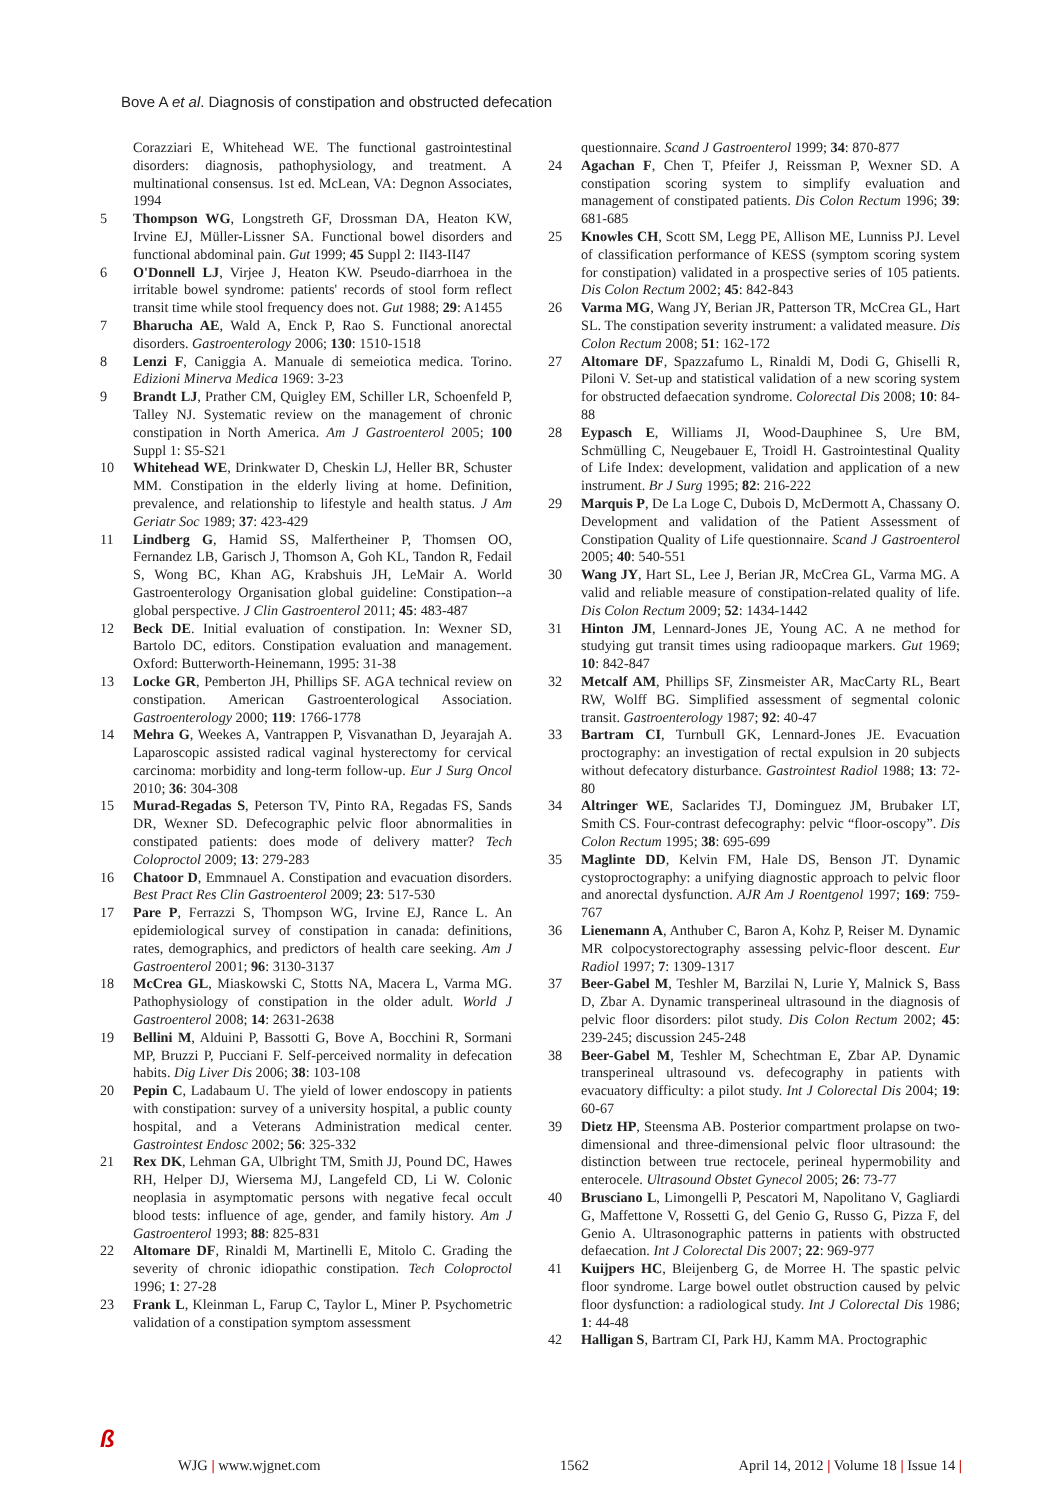Bove A et al. Diagnosis of constipation and obstructed defecation
Corazziari E, Whitehead WE. The functional gastrointestinal disorders: diagnosis, pathophysiology, and treatment. A multinational consensus. 1st ed. McLean, VA: Degnon Associates, 1994
5 Thompson WG, Longstreth GF, Drossman DA, Heaton KW, Irvine EJ, Müller-Lissner SA. Functional bowel disorders and functional abdominal pain. Gut 1999; 45 Suppl 2: II43-II47
6 O'Donnell LJ, Virjee J, Heaton KW. Pseudo-diarrhoea in the irritable bowel syndrome: patients' records of stool form reflect transit time while stool frequency does not. Gut 1988; 29: A1455
7 Bharucha AE, Wald A, Enck P, Rao S. Functional anorectal disorders. Gastroenterology 2006; 130: 1510-1518
8 Lenzi F, Caniggia A. Manuale di semeiotica medica. Torino. Edizioni Minerva Medica 1969: 3-23
9 Brandt LJ, Prather CM, Quigley EM, Schiller LR, Schoenfeld P, Talley NJ. Systematic review on the management of chronic constipation in North America. Am J Gastroenterol 2005; 100 Suppl 1: S5-S21
10 Whitehead WE, Drinkwater D, Cheskin LJ, Heller BR, Schuster MM. Constipation in the elderly living at home. Definition, prevalence, and relationship to lifestyle and health status. J Am Geriatr Soc 1989; 37: 423-429
11 Lindberg G, Hamid SS, Malfertheiner P, Thomsen OO, Fernandez LB, Garisch J, Thomson A, Goh KL, Tandon R, Fedail S, Wong BC, Khan AG, Krabshuis JH, LeMair A. World Gastroenterology Organisation global guideline: Constipation--a global perspective. J Clin Gastroenterol 2011; 45: 483-487
12 Beck DE. Initial evaluation of constipation. In: Wexner SD, Bartolo DC, editors. Constipation evaluation and management. Oxford: Butterworth-Heinemann, 1995: 31-38
13 Locke GR, Pemberton JH, Phillips SF. AGA technical review on constipation. American Gastroenterological Association. Gastroenterology 2000; 119: 1766-1778
14 Mehra G, Weekes A, Vantrappen P, Visvanathan D, Jeyarajah A. Laparoscopic assisted radical vaginal hysterectomy for cervical carcinoma: morbidity and long-term follow-up. Eur J Surg Oncol 2010; 36: 304-308
15 Murad-Regadas S, Peterson TV, Pinto RA, Regadas FS, Sands DR, Wexner SD. Defecographic pelvic floor abnormalities in constipated patients: does mode of delivery matter? Tech Coloproctol 2009; 13: 279-283
16 Chatoor D, Emmnauel A. Constipation and evacuation disorders. Best Pract Res Clin Gastroenterol 2009; 23: 517-530
17 Pare P, Ferrazzi S, Thompson WG, Irvine EJ, Rance L. An epidemiological survey of constipation in canada: definitions, rates, demographics, and predictors of health care seeking. Am J Gastroenterol 2001; 96: 3130-3137
18 McCrea GL, Miaskowski C, Stotts NA, Macera L, Varma MG. Pathophysiology of constipation in the older adult. World J Gastroenterol 2008; 14: 2631-2638
19 Bellini M, Alduini P, Bassotti G, Bove A, Bocchini R, Sormani MP, Bruzzi P, Pucciani F. Self-perceived normality in defecation habits. Dig Liver Dis 2006; 38: 103-108
20 Pepin C, Ladabaum U. The yield of lower endoscopy in patients with constipation: survey of a university hospital, a public county hospital, and a Veterans Administration medical center. Gastrointest Endosc 2002; 56: 325-332
21 Rex DK, Lehman GA, Ulbright TM, Smith JJ, Pound DC, Hawes RH, Helper DJ, Wiersema MJ, Langefeld CD, Li W. Colonic neoplasia in asymptomatic persons with negative fecal occult blood tests: influence of age, gender, and family history. Am J Gastroenterol 1993; 88: 825-831
22 Altomare DF, Rinaldi M, Martinelli E, Mitolo C. Grading the severity of chronic idiopathic constipation. Tech Coloproctol 1996; 1: 27-28
23 Frank L, Kleinman L, Farup C, Taylor L, Miner P. Psychometric validation of a constipation symptom assessment
questionnaire. Scand J Gastroenterol 1999; 34: 870-877
24 Agachan F, Chen T, Pfeifer J, Reissman P, Wexner SD. A constipation scoring system to simplify evaluation and management of constipated patients. Dis Colon Rectum 1996; 39: 681-685
25 Knowles CH, Scott SM, Legg PE, Allison ME, Lunniss PJ. Level of classification performance of KESS (symptom scoring system for constipation) validated in a prospective series of 105 patients. Dis Colon Rectum 2002; 45: 842-843
26 Varma MG, Wang JY, Berian JR, Patterson TR, McCrea GL, Hart SL. The constipation severity instrument: a validated measure. Dis Colon Rectum 2008; 51: 162-172
27 Altomare DF, Spazzafumo L, Rinaldi M, Dodi G, Ghiselli R, Piloni V. Set-up and statistical validation of a new scoring system for obstructed defaecation syndrome. Colorectal Dis 2008; 10: 84-88
28 Eypasch E, Williams JI, Wood-Dauphinee S, Ure BM, Schmülling C, Neugebauer E, Troidl H. Gastrointestinal Quality of Life Index: development, validation and application of a new instrument. Br J Surg 1995; 82: 216-222
29 Marquis P, De La Loge C, Dubois D, McDermott A, Chassany O. Development and validation of the Patient Assessment of Constipation Quality of Life questionnaire. Scand J Gastroenterol 2005; 40: 540-551
30 Wang JY, Hart SL, Lee J, Berian JR, McCrea GL, Varma MG. A valid and reliable measure of constipation-related quality of life. Dis Colon Rectum 2009; 52: 1434-1442
31 Hinton JM, Lennard-Jones JE, Young AC. A ne method for studying gut transit times using radioopaque markers. Gut 1969; 10: 842-847
32 Metcalf AM, Phillips SF, Zinsmeister AR, MacCarty RL, Beart RW, Wolff BG. Simplified assessment of segmental colonic transit. Gastroenterology 1987; 92: 40-47
33 Bartram CI, Turnbull GK, Lennard-Jones JE. Evacuation proctography: an investigation of rectal expulsion in 20 subjects without defecatory disturbance. Gastrointest Radiol 1988; 13: 72-80
34 Altringer WE, Saclarides TJ, Dominguez JM, Brubaker LT, Smith CS. Four-contrast defecography: pelvic “floor-oscopy”. Dis Colon Rectum 1995; 38: 695-699
35 Maglinte DD, Kelvin FM, Hale DS, Benson JT. Dynamic cystoproctography: a unifying diagnostic approach to pelvic floor and anorectal dysfunction. AJR Am J Roentgenol 1997; 169: 759-767
36 Lienemann A, Anthuber C, Baron A, Kohz P, Reiser M. Dynamic MR colpocystorectography assessing pelvic-floor descent. Eur Radiol 1997; 7: 1309-1317
37 Beer-Gabel M, Teshler M, Barzilai N, Lurie Y, Malnick S, Bass D, Zbar A. Dynamic transperineal ultrasound in the diagnosis of pelvic floor disorders: pilot study. Dis Colon Rectum 2002; 45: 239-245; discussion 245-248
38 Beer-Gabel M, Teshler M, Schechtman E, Zbar AP. Dynamic transperineal ultrasound vs. defecography in patients with evacuatory difficulty: a pilot study. Int J Colorectal Dis 2004; 19: 60-67
39 Dietz HP, Steensma AB. Posterior compartment prolapse on two-dimensional and three-dimensional pelvic floor ultrasound: the distinction between true rectocele, perineal hypermobility and enterocele. Ultrasound Obstet Gynecol 2005; 26: 73-77
40 Brusciano L, Limongelli P, Pescatori M, Napolitano V, Gagliardi G, Maffettone V, Rossetti G, del Genio G, Russo G, Pizza F, del Genio A. Ultrasonographic patterns in patients with obstructed defaecation. Int J Colorectal Dis 2007; 22: 969-977
41 Kuijpers HC, Bleijenberg G, de Morree H. The spastic pelvic floor syndrome. Large bowel outlet obstruction caused by pelvic floor dysfunction: a radiological study. Int J Colorectal Dis 1986; 1: 44-48
42 Halligan S, Bartram CI, Park HJ, Kamm MA. Proctographic
ß
WJG | www.wjgnet.com 1562 April 14, 2012 | Volume 18 | Issue 14 |